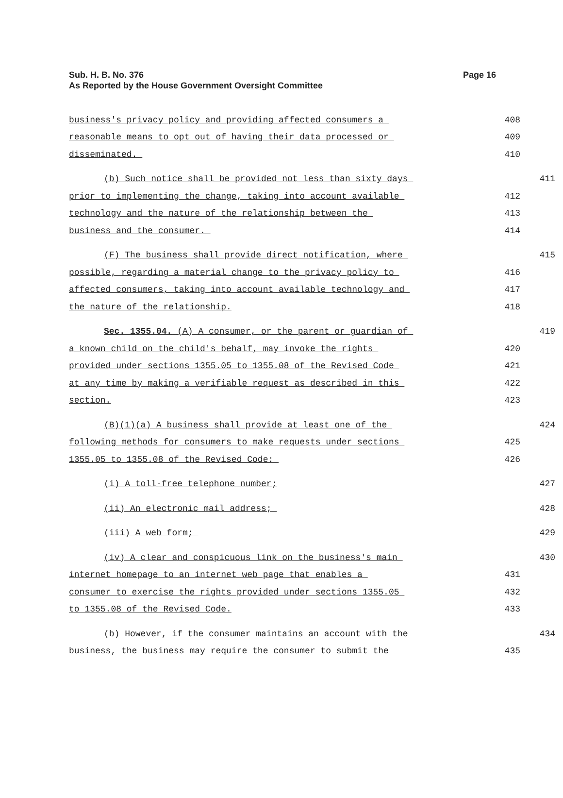Page 16 Sub. H. B. No. 376
As Reported by the House Government Oversight Committee
business's privacy policy and providing affected consumers a 408
reasonable means to opt out of having their data processed or 409
disseminated. 410
(b) Such notice shall be provided not less than sixty days 411
prior to implementing the change, taking into account available 412
technology and the nature of the relationship between the 413
business and the consumer. 414
(F) The business shall provide direct notification, where 415
possible, regarding a material change to the privacy policy to 416
affected consumers, taking into account available technology and 417
the nature of the relationship. 418
Sec. 1355.04. (A) A consumer, or the parent or guardian of 419
a known child on the child's behalf, may invoke the rights 420
provided under sections 1355.05 to 1355.08 of the Revised Code 421
at any time by making a verifiable request as described in this 422
section. 423
(B)(1)(a) A business shall provide at least one of the 424
following methods for consumers to make requests under sections 425
1355.05 to 1355.08 of the Revised Code: 426
(i) A toll-free telephone number; 427
(ii) An electronic mail address; 428
(iii) A web form; 429
(iv) A clear and conspicuous link on the business's main 430
internet homepage to an internet web page that enables a 431
consumer to exercise the rights provided under sections 1355.05 432
to 1355.08 of the Revised Code. 433
(b) However, if the consumer maintains an account with the 434
business, the business may require the consumer to submit the 435